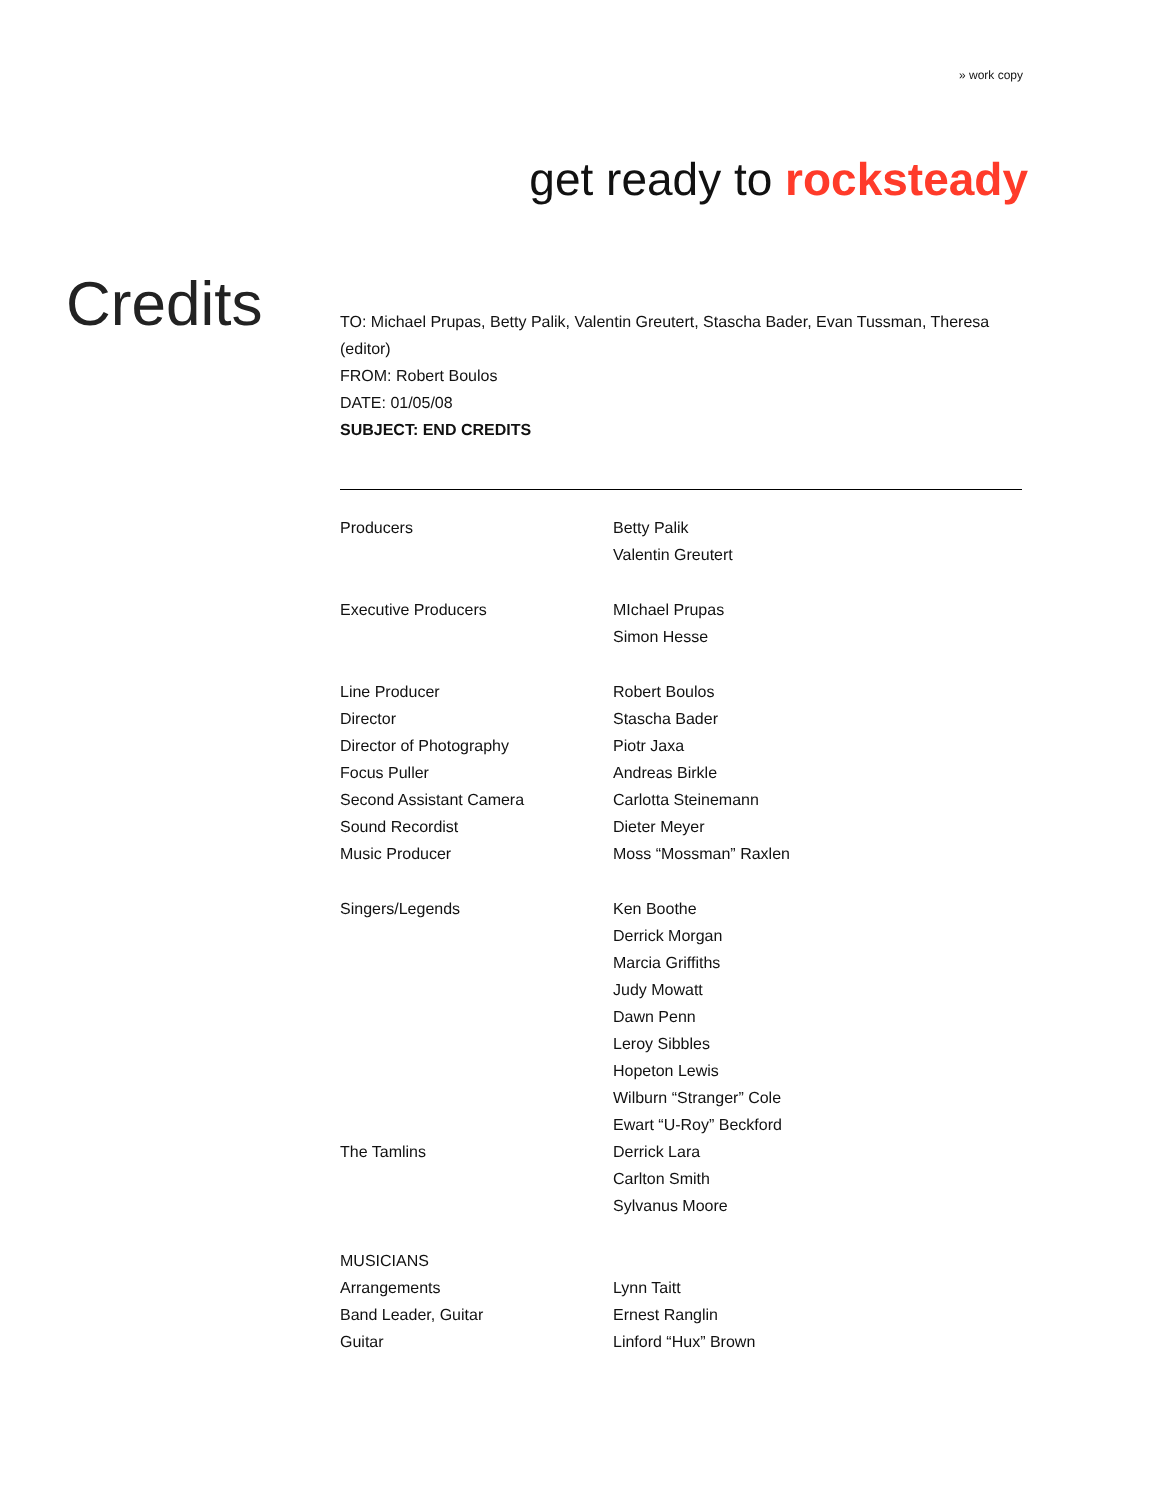» work copy
get ready to rocksteady
Credits
TO: Michael Prupas, Betty Palik, Valentin Greutert, Stascha Bader, Evan Tussman, Theresa (editor)
FROM: Robert Boulos
DATE: 01/05/08
SUBJECT: END CREDITS
| Producers | Betty Palik |
| | Valentin Greutert |
| Executive Producers | MIchael Prupas |
| | Simon Hesse |
| Line Producer | Robert Boulos |
| Director | Stascha Bader |
| Director of Photography | Piotr Jaxa |
| Focus Puller | Andreas Birkle |
| Second Assistant Camera | Carlotta Steinemann |
| Sound Recordist | Dieter Meyer |
| Music Producer | Moss “Mossman” Raxlen |
| Singers/Legends | Ken Boothe |
| | Derrick Morgan |
| | Marcia Griffiths |
| | Judy Mowatt |
| | Dawn Penn |
| | Leroy Sibbles |
| | Hopeton Lewis |
| | Wilburn “Stranger” Cole |
| | Ewart “U-Roy” Beckford |
| The Tamlins | Derrick Lara |
| | Carlton Smith |
| | Sylvanus Moore |
| MUSICIANS | |
| Arrangements | Lynn Taitt |
| Band Leader, Guitar | Ernest Ranglin |
| Guitar | Linford “Hux” Brown |